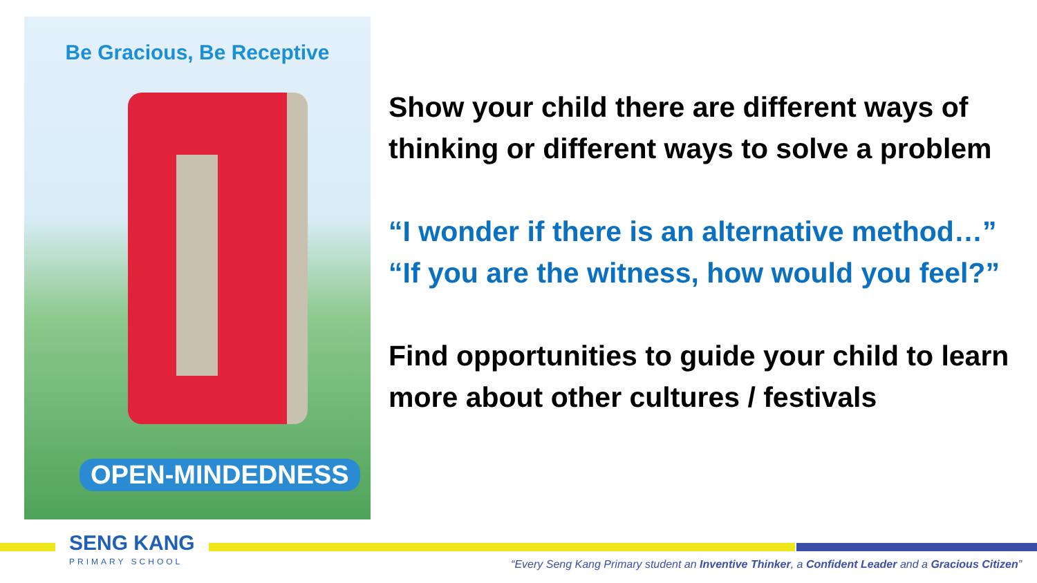Be Gracious, Be Receptive
OPEN-MINDEDNESS
Show your child there are different ways of thinking or different ways to solve a problem
“I wonder if there is an alternative method…”
“If you are the witness, how would you feel?”
Find opportunities to guide your child to learn more about other cultures / festivals
SENG KANG
PRIMARY SCHOOL
“Every Seng Kang Primary student an Inventive Thinker, a Confident Leader and a Gracious Citizen”